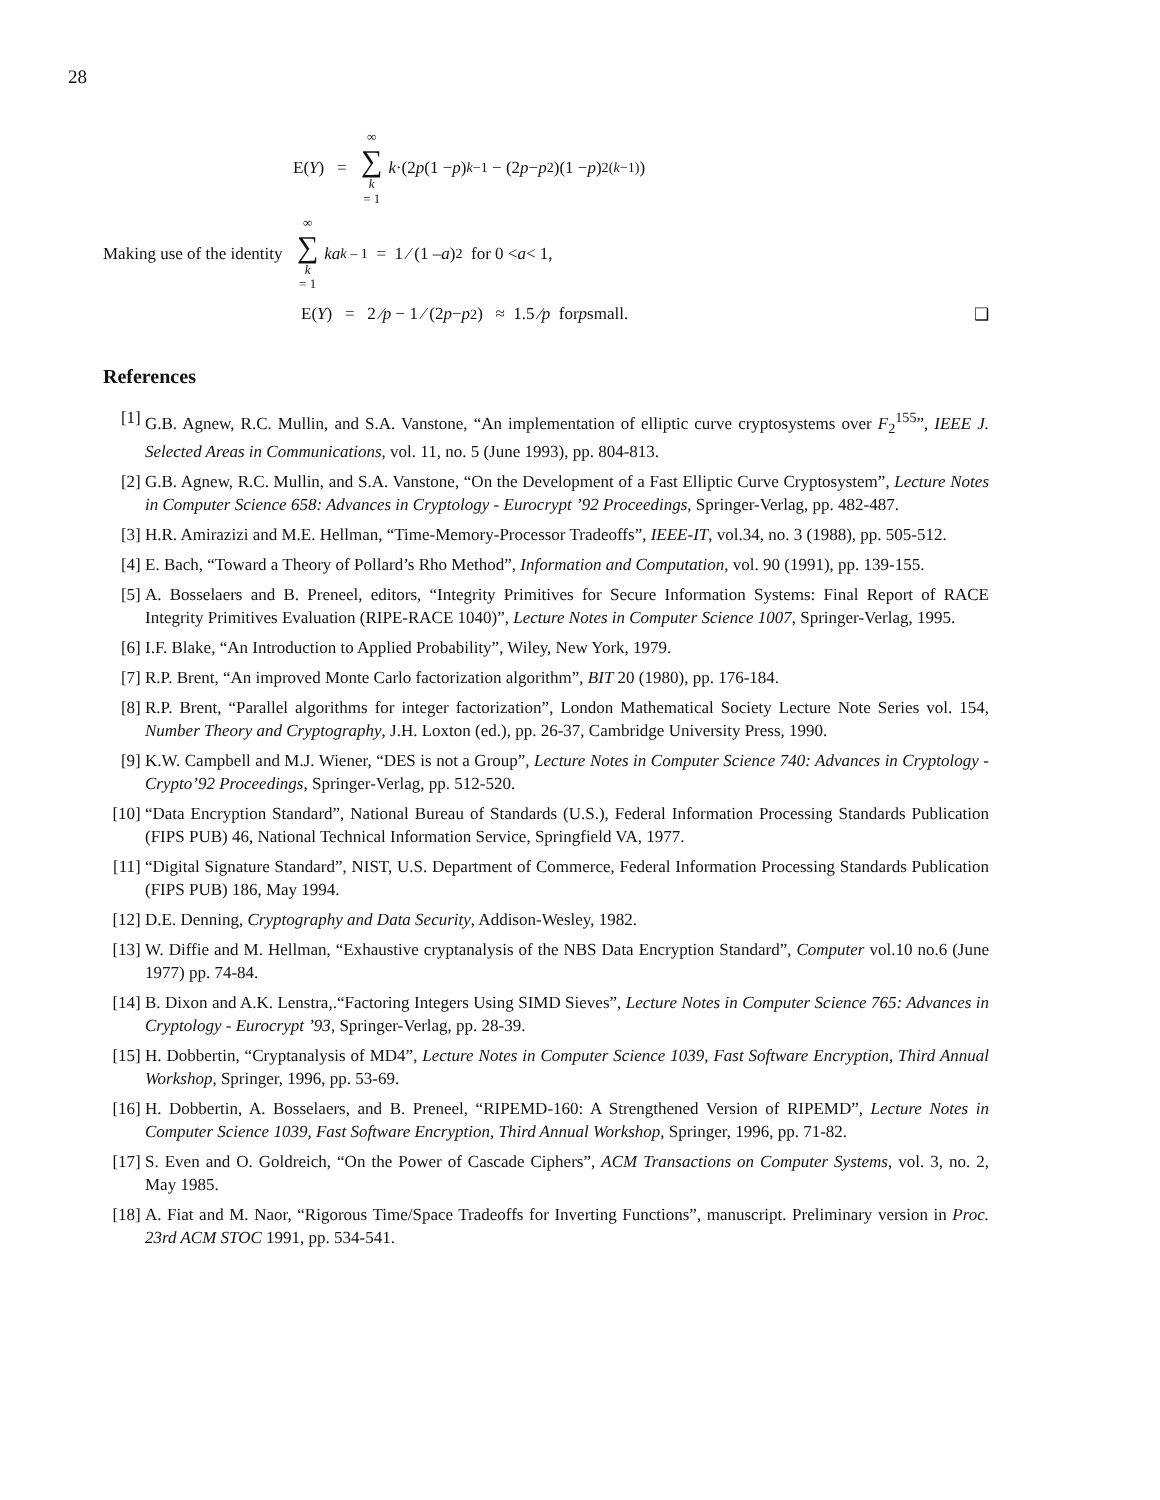28
E(Y) = ∞ ∑ k = 1 k ·(2 p (1 − p)<sup>k−1</sup> − (2 p − p<sup>2</sup>)(1 − p)<sup>2(k−1)</sup>)
Making use of the identity ∞ ∑ k = 1 ka<sup>k – 1</sup> = 1 ⁄ (1 – a)<sup>2</sup> for 0 < a < 1,
E(Y) = 2 ⁄ p − 1 ⁄ (2 p − p<sup>2</sup>) ≈ 1.5 ⁄ p for p small. ❑
References
[1] G.B. Agnew, R.C. Mullin, and S.A. Vanstone, “An implementation of elliptic curve cryptosystems over F<sub>2</sub><sup>155</sup>”, IEEE J. Selected Areas in Communications, vol. 11, no. 5 (June 1993), pp. 804-813.
[2] G.B. Agnew, R.C. Mullin, and S.A. Vanstone, “On the Development of a Fast Elliptic Curve Cryptosystem”, Lecture Notes in Computer Science 658: Advances in Cryptology - Eurocrypt ’92 Proceedings, Springer-Verlag, pp. 482-487.
[3] H.R. Amirazizi and M.E. Hellman, “Time-Memory-Processor Tradeoffs”, IEEE-IT, vol.34, no. 3 (1988), pp. 505-512.
[4] E. Bach, “Toward a Theory of Pollard’s Rho Method”, Information and Computation, vol. 90 (1991), pp. 139-155.
[5] A. Bosselaers and B. Preneel, editors, “Integrity Primitives for Secure Information Systems: Final Report of RACE Integrity Primitives Evaluation (RIPE-RACE 1040)”, Lecture Notes in Computer Science 1007, Springer-Verlag, 1995.
[6] I.F. Blake, “An Introduction to Applied Probability”, Wiley, New York, 1979.
[7] R.P. Brent, “An improved Monte Carlo factorization algorithm”, BIT 20 (1980), pp. 176-184.
[8] R.P. Brent, “Parallel algorithms for integer factorization”, London Mathematical Society Lecture Note Series vol. 154, Number Theory and Cryptography, J.H. Loxton (ed.), pp. 26-37, Cambridge University Press, 1990.
[9] K.W. Campbell and M.J. Wiener, “DES is not a Group”, Lecture Notes in Computer Science 740: Advances in Cryptology - Crypto’92 Proceedings, Springer-Verlag, pp. 512-520.
[10] “Data Encryption Standard”, National Bureau of Standards (U.S.), Federal Information Processing Standards Publication (FIPS PUB) 46, National Technical Information Service, Springfield VA, 1977.
[11] “Digital Signature Standard”, NIST, U.S. Department of Commerce, Federal Information Processing Standards Publication (FIPS PUB) 186, May 1994.
[12] D.E. Denning, Cryptography and Data Security, Addison-Wesley, 1982.
[13] W. Diffie and M. Hellman, “Exhaustive cryptanalysis of the NBS Data Encryption Standard”, Computer vol.10 no.6 (June 1977) pp. 74-84.
[14] B. Dixon and A.K. Lenstra,.“Factoring Integers Using SIMD Sieves”, Lecture Notes in Computer Science 765: Advances in Cryptology - Eurocrypt ’93, Springer-Verlag, pp. 28-39.
[15] H. Dobbertin, “Cryptanalysis of MD4”, Lecture Notes in Computer Science 1039, Fast Software Encryption, Third Annual Workshop, Springer, 1996, pp. 53-69.
[16] H. Dobbertin, A. Bosselaers, and B. Preneel, “RIPEMD-160: A Strengthened Version of RIPEMD”, Lecture Notes in Computer Science 1039, Fast Software Encryption, Third Annual Workshop, Springer, 1996, pp. 71-82.
[17] S. Even and O. Goldreich, “On the Power of Cascade Ciphers”, ACM Transactions on Computer Systems, vol. 3, no. 2, May 1985.
[18] A. Fiat and M. Naor, “Rigorous Time/Space Tradeoffs for Inverting Functions”, manuscript. Preliminary version in Proc. 23rd ACM STOC 1991, pp. 534-541.